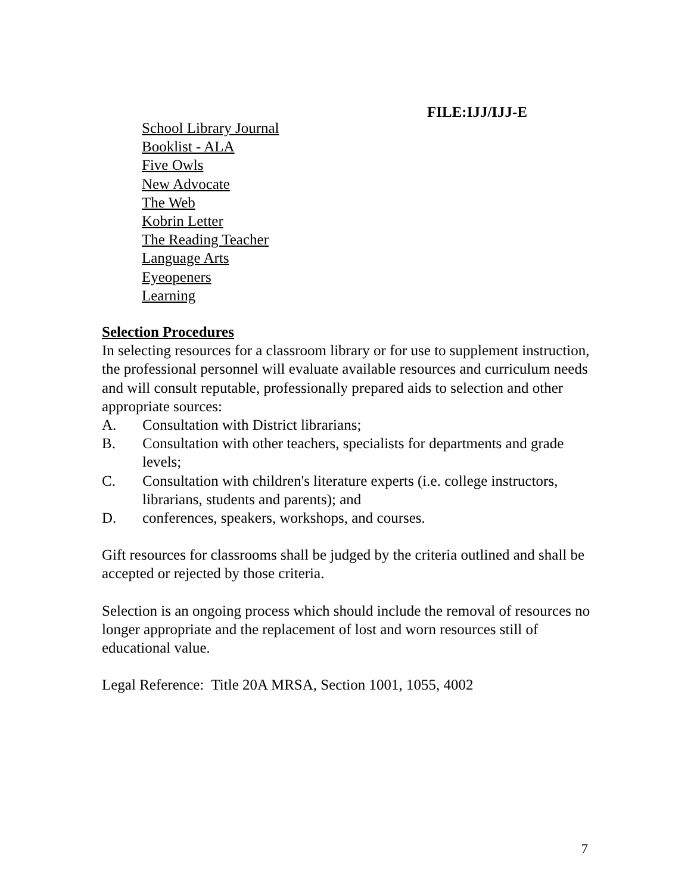FILE:IJJ/IJJ-E
School Library Journal
Booklist - ALA
Five Owls
New Advocate
The Web
Kobrin Letter
The Reading Teacher
Language Arts
Eyeopeners
Learning
Selection Procedures
In selecting resources for a classroom library or for use to supplement instruction, the professional personnel will evaluate available resources and curriculum needs and will consult reputable, professionally prepared aids to selection and other appropriate sources:
A. Consultation with District librarians;
B. Consultation with other teachers, specialists for departments and grade levels;
C. Consultation with children's literature experts (i.e. college instructors, librarians, students and parents); and
D. conferences, speakers, workshops, and courses.
Gift resources for classrooms shall be judged by the criteria outlined and shall be accepted or rejected by those criteria.
Selection is an ongoing process which should include the removal of resources no longer appropriate and the replacement of lost and worn resources still of educational value.
Legal Reference: Title 20A MRSA, Section 1001, 1055, 4002
7